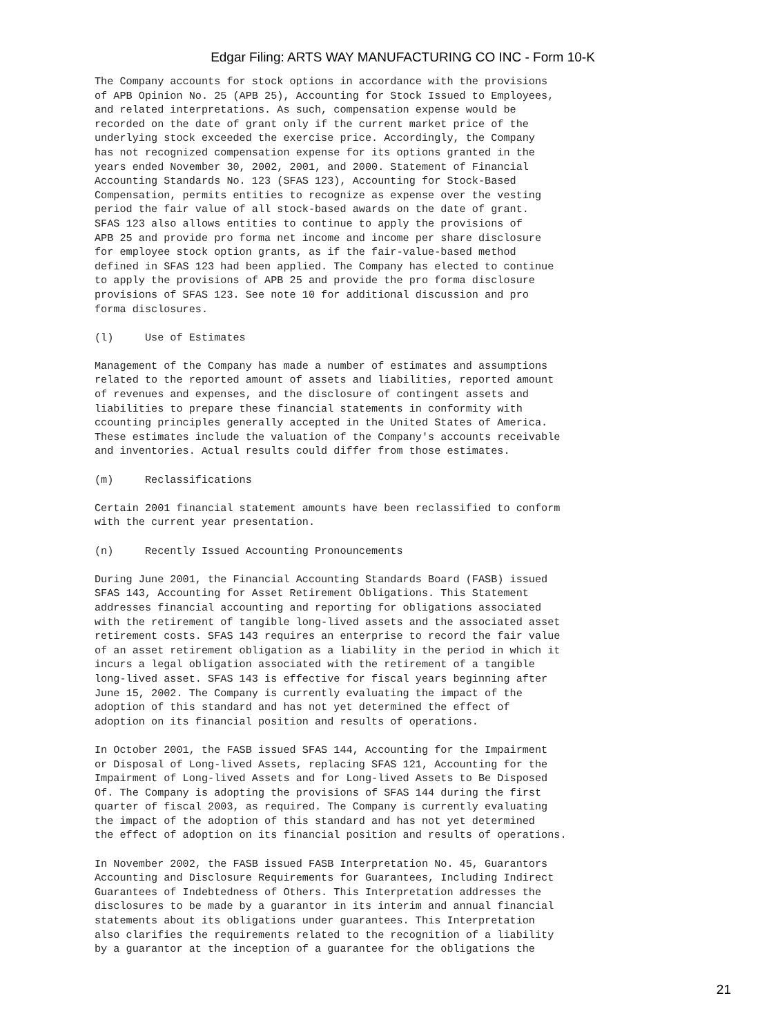Edgar Filing: ARTS WAY MANUFACTURING CO INC - Form 10-K
The Company accounts for stock options in accordance with the provisions
of APB Opinion No. 25 (APB 25), Accounting for Stock Issued to Employees,
and related interpretations. As such, compensation expense would be
recorded on the date of grant only if the current market price of the
underlying stock exceeded the exercise price. Accordingly, the Company
has not recognized compensation expense for its options granted in the
years ended November 30, 2002, 2001, and 2000. Statement of Financial
Accounting Standards No. 123 (SFAS 123), Accounting for Stock-Based
Compensation, permits entities to recognize as expense over the vesting
period the fair value of all stock-based awards on the date of grant.
SFAS 123 also allows entities to continue to apply the provisions of
APB 25 and provide pro forma net income and income per share disclosure
for employee stock option grants, as if the fair-value-based method
defined in SFAS 123 had been applied. The Company has elected to continue
to apply the provisions of APB 25 and provide the pro forma disclosure
provisions of SFAS 123. See note 10 for additional discussion and pro
forma disclosures.

(l)     Use of Estimates

Management of the Company has made a number of estimates and assumptions
related to the reported amount of assets and liabilities, reported amount
of revenues and expenses, and the disclosure of contingent assets and
liabilities to prepare these financial statements in conformity with
ccounting principles generally accepted in the United States of America.
These estimates include the valuation of the Company's accounts receivable
and inventories. Actual results could differ from those estimates.

(m)     Reclassifications

Certain 2001 financial statement amounts have been reclassified to conform
with the current year presentation.

(n)     Recently Issued Accounting Pronouncements

During June 2001, the Financial Accounting Standards Board (FASB) issued
SFAS 143, Accounting for Asset Retirement Obligations. This Statement
addresses financial accounting and reporting for obligations associated
with the retirement of tangible long-lived assets and the associated asset
retirement costs. SFAS 143 requires an enterprise to record the fair value
of an asset retirement obligation as a liability in the period in which it
incurs a legal obligation associated with the retirement of a tangible
long-lived asset. SFAS 143 is effective for fiscal years beginning after
June 15, 2002. The Company is currently evaluating the impact of the
adoption of this standard and has not yet determined the effect of
adoption on its financial position and results of operations.

In October 2001, the FASB issued SFAS 144, Accounting for the Impairment
or Disposal of Long-lived Assets, replacing SFAS 121, Accounting for the
Impairment of Long-lived Assets and for Long-lived Assets to Be Disposed
Of. The Company is adopting the provisions of SFAS 144 during the first
quarter of fiscal 2003, as required. The Company is currently evaluating
the impact of the adoption of this standard and has not yet determined
the effect of adoption on its financial position and results of operations.

In November 2002, the FASB issued FASB Interpretation No. 45, Guarantors
Accounting and Disclosure Requirements for Guarantees, Including Indirect
Guarantees of Indebtedness of Others. This Interpretation addresses the
disclosures to be made by a guarantor in its interim and annual financial
statements about its obligations under guarantees. This Interpretation
also clarifies the requirements related to the recognition of a liability
by a guarantor at the inception of a guarantee for the obligations the
21